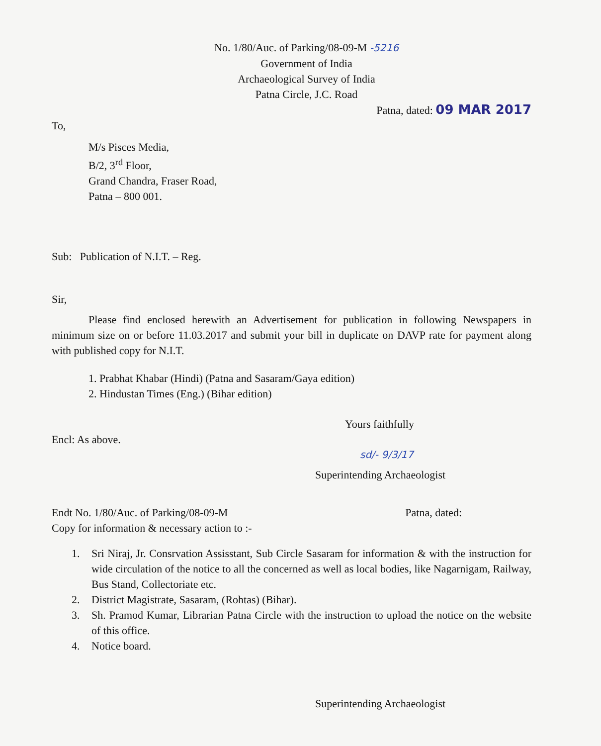No. 1/80/Auc. of Parking/08-09-M -5216
Government of India
Archaeological Survey of India
Patna Circle, J.C. Road
Patna, dated: 09 MAR 2017
To,
M/s Pisces Media,
B/2, 3<sup>rd</sup> Floor,
Grand Chandra, Fraser Road,
Patna – 800 001.
Sub: Publication of N.I.T. – Reg.
Sir,
Please find enclosed herewith an Advertisement for publication in following Newspapers in minimum size on or before 11.03.2017 and submit your bill in duplicate on DAVP rate for payment along with published copy for N.I.T.
1. Prabhat Khabar (Hindi) (Patna and Sasaram/Gaya edition)
2. Hindustan Times (Eng.) (Bihar edition)
Yours faithfully
Encl: As above.
sd/- 9/3/17
Superintending Archaeologist
Endt No. 1/80/Auc. of Parking/08-09-M Patna, dated:
Copy for information & necessary action to :-
1. Sri Niraj, Jr. Consrvation Assisstant, Sub Circle Sasaram for information & with the instruction for wide circulation of the notice to all the concerned as well as local bodies, like Nagarnigam, Railway, Bus Stand, Collectoriate etc.
2. District Magistrate, Sasaram, (Rohtas) (Bihar).
3. Sh. Pramod Kumar, Librarian Patna Circle with the instruction to upload the notice on the website of this office.
4. Notice board.
Superintending Archaeologist